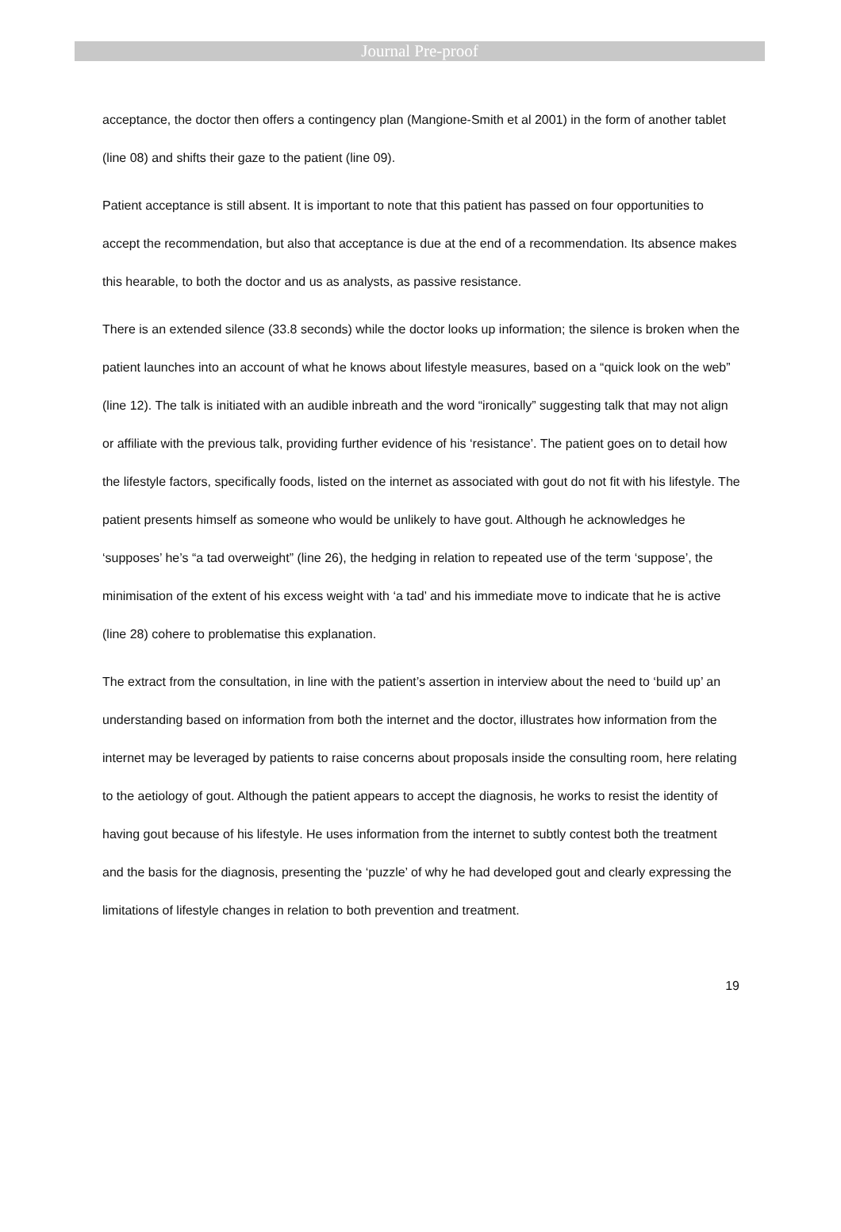Journal Pre-proof
acceptance, the doctor then offers a contingency plan (Mangione-Smith et al 2001) in the form of another tablet (line 08) and shifts their gaze to the patient (line 09).
Patient acceptance is still absent. It is important to note that this patient has passed on four opportunities to accept the recommendation, but also that acceptance is due at the end of a recommendation. Its absence makes this hearable, to both the doctor and us as analysts, as passive resistance.
There is an extended silence (33.8 seconds) while the doctor looks up information; the silence is broken when the patient launches into an account of what he knows about lifestyle measures, based on a “quick look on the web” (line 12). The talk is initiated with an audible inbreath and the word “ironically” suggesting talk that may not align or affiliate with the previous talk, providing further evidence of his ‘resistance’. The patient goes on to detail how the lifestyle factors, specifically foods, listed on the internet as associated with gout do not fit with his lifestyle. The patient presents himself as someone who would be unlikely to have gout. Although he acknowledges he ‘supposes’ he’s “a tad overweight” (line 26), the hedging in relation to repeated use of the term ‘suppose’, the minimisation of the extent of his excess weight with ‘a tad’ and his immediate move to indicate that he is active (line 28) cohere to problematise this explanation.
The extract from the consultation, in line with the patient’s assertion in interview about the need to ‘build up’ an understanding based on information from both the internet and the doctor, illustrates how information from the internet may be leveraged by patients to raise concerns about proposals inside the consulting room, here relating to the aetiology of gout. Although the patient appears to accept the diagnosis, he works to resist the identity of having gout because of his lifestyle. He uses information from the internet to subtly contest both the treatment and the basis for the diagnosis, presenting the ‘puzzle’ of why he had developed gout and clearly expressing the limitations of lifestyle changes in relation to both prevention and treatment.
19